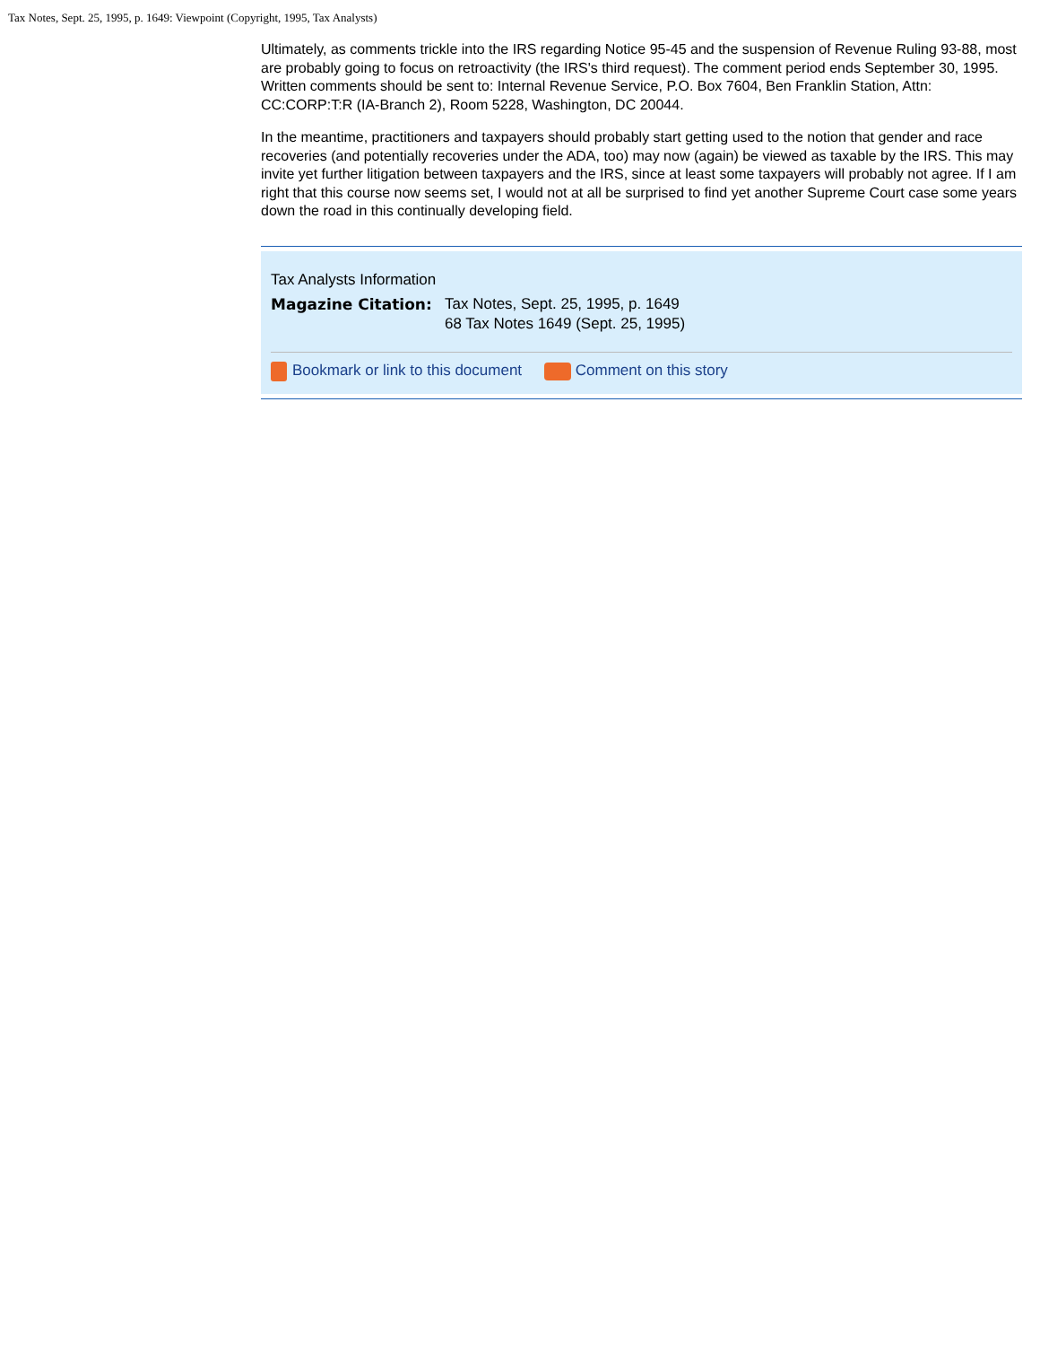Tax Notes, Sept. 25, 1995, p. 1649: Viewpoint (Copyright, 1995, Tax Analysts)
Ultimately, as comments trickle into the IRS regarding Notice 95-45 and the suspension of Revenue Ruling 93-88, most are probably going to focus on retroactivity (the IRS's third request). The comment period ends September 30, 1995. Written comments should be sent to: Internal Revenue Service, P.O. Box 7604, Ben Franklin Station, Attn: CC:CORP:T:R (IA-Branch 2), Room 5228, Washington, DC 20044.
In the meantime, practitioners and taxpayers should probably start getting used to the notion that gender and race recoveries (and potentially recoveries under the ADA, too) may now (again) be viewed as taxable by the IRS. This may invite yet further litigation between taxpayers and the IRS, since at least some taxpayers will probably not agree. If I am right that this course now seems set, I would not at all be surprised to find yet another Supreme Court case some years down the road in this continually developing field.
Tax Analysts Information
Magazine Citation: Tax Notes, Sept. 25, 1995, p. 1649
68 Tax Notes 1649 (Sept. 25, 1995)
Bookmark or link to this document Comment on this story